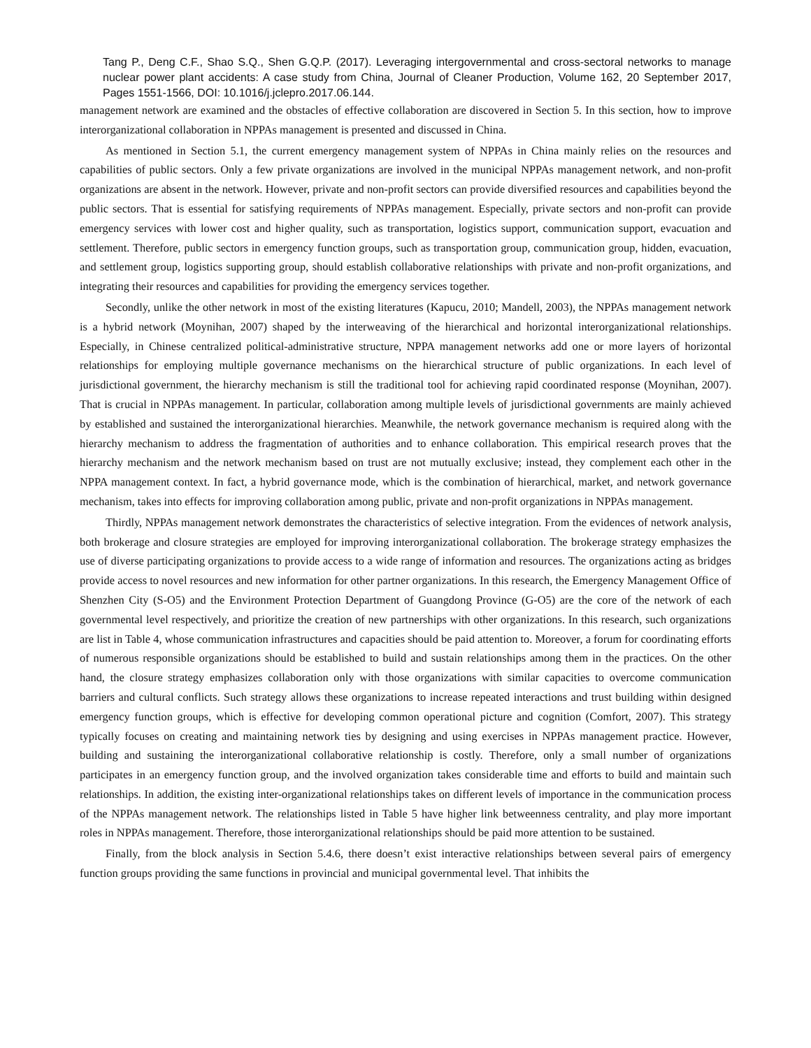Tang P., Deng C.F., Shao S.Q., Shen G.Q.P. (2017). Leveraging intergovernmental and cross-sectoral networks to manage nuclear power plant accidents: A case study from China, Journal of Cleaner Production, Volume 162, 20 September 2017, Pages 1551-1566, DOI: 10.1016/j.jclepro.2017.06.144.
management network are examined and the obstacles of effective collaboration are discovered in Section 5. In this section, how to improve interorganizational collaboration in NPPAs management is presented and discussed in China.
As mentioned in Section 5.1, the current emergency management system of NPPAs in China mainly relies on the resources and capabilities of public sectors. Only a few private organizations are involved in the municipal NPPAs management network, and non-profit organizations are absent in the network. However, private and non-profit sectors can provide diversified resources and capabilities beyond the public sectors. That is essential for satisfying requirements of NPPAs management. Especially, private sectors and non-profit can provide emergency services with lower cost and higher quality, such as transportation, logistics support, communication support, evacuation and settlement. Therefore, public sectors in emergency function groups, such as transportation group, communication group, hidden, evacuation, and settlement group, logistics supporting group, should establish collaborative relationships with private and non-profit organizations, and integrating their resources and capabilities for providing the emergency services together.
Secondly, unlike the other network in most of the existing literatures (Kapucu, 2010; Mandell, 2003), the NPPAs management network is a hybrid network (Moynihan, 2007) shaped by the interweaving of the hierarchical and horizontal interorganizational relationships. Especially, in Chinese centralized political-administrative structure, NPPA management networks add one or more layers of horizontal relationships for employing multiple governance mechanisms on the hierarchical structure of public organizations. In each level of jurisdictional government, the hierarchy mechanism is still the traditional tool for achieving rapid coordinated response (Moynihan, 2007). That is crucial in NPPAs management. In particular, collaboration among multiple levels of jurisdictional governments are mainly achieved by established and sustained the interorganizational hierarchies. Meanwhile, the network governance mechanism is required along with the hierarchy mechanism to address the fragmentation of authorities and to enhance collaboration. This empirical research proves that the hierarchy mechanism and the network mechanism based on trust are not mutually exclusive; instead, they complement each other in the NPPA management context. In fact, a hybrid governance mode, which is the combination of hierarchical, market, and network governance mechanism, takes into effects for improving collaboration among public, private and non-profit organizations in NPPAs management.
Thirdly, NPPAs management network demonstrates the characteristics of selective integration. From the evidences of network analysis, both brokerage and closure strategies are employed for improving interorganizational collaboration. The brokerage strategy emphasizes the use of diverse participating organizations to provide access to a wide range of information and resources. The organizations acting as bridges provide access to novel resources and new information for other partner organizations. In this research, the Emergency Management Office of Shenzhen City (S-O5) and the Environment Protection Department of Guangdong Province (G-O5) are the core of the network of each governmental level respectively, and prioritize the creation of new partnerships with other organizations. In this research, such organizations are list in Table 4, whose communication infrastructures and capacities should be paid attention to. Moreover, a forum for coordinating efforts of numerous responsible organizations should be established to build and sustain relationships among them in the practices. On the other hand, the closure strategy emphasizes collaboration only with those organizations with similar capacities to overcome communication barriers and cultural conflicts. Such strategy allows these organizations to increase repeated interactions and trust building within designed emergency function groups, which is effective for developing common operational picture and cognition (Comfort, 2007). This strategy typically focuses on creating and maintaining network ties by designing and using exercises in NPPAs management practice. However, building and sustaining the interorganizational collaborative relationship is costly. Therefore, only a small number of organizations participates in an emergency function group, and the involved organization takes considerable time and efforts to build and maintain such relationships. In addition, the existing inter-organizational relationships takes on different levels of importance in the communication process of the NPPAs management network. The relationships listed in Table 5 have higher link betweenness centrality, and play more important roles in NPPAs management. Therefore, those interorganizational relationships should be paid more attention to be sustained.
Finally, from the block analysis in Section 5.4.6, there doesn’t exist interactive relationships between several pairs of emergency function groups providing the same functions in provincial and municipal governmental level. That inhibits the